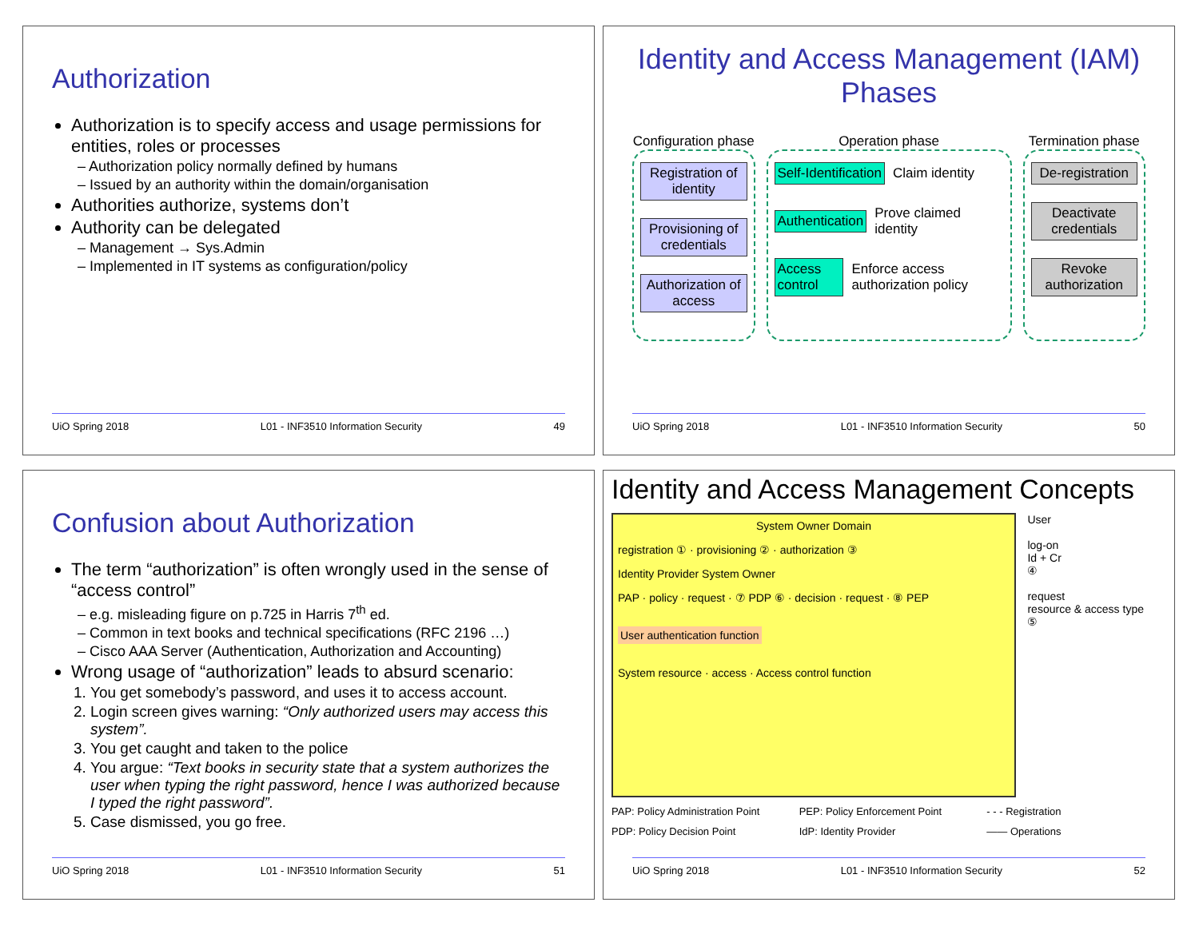Authorization
Authorization is to specify access and usage permissions for entities, roles or processes
– Authorization policy normally defined by humans
– Issued by an authority within the domain/organisation
Authorities authorize, systems don’t
Authority can be delegated
– Management → Sys.Admin
– Implemented in IT systems as configuration/policy
UiO Spring 2018 L01 - INF3510 Information Security 49
Identity and Access Management (IAM) Phases
Configuration phase
Registration of identity
Provisioning of credentials
Authorization of access
Operation phase
Self-Identification
Claim identity
Authentication
Prove claimed identity
Access control
Enforce access authorization policy
Termination phase
De-registration
Deactivate credentials
Revoke authorization
UiO Spring 2018 L01 - INF3510 Information Security 50
Confusion about Authorization
The term “authorization” is often wrongly used in the sense of “access control”
– e.g. misleading figure on p.725 in Harris 7<sup>th</sup> ed.
– Common in text books and technical specifications (RFC 2196 …)
– Cisco AAA Server (Authentication, Authorization and Accounting)
Wrong usage of “authorization” leads to absurd scenario:
1. You get somebody’s password, and uses it to access account.
2. Login screen gives warning: “Only authorized users may access this system”.
3. You get caught and taken to the police
4. You argue: “Text books in security state that a system authorizes the user when typing the right password, hence I was authorized because I typed the right password”.
5. Case dismissed, you go free.
UiO Spring 2018 L01 - INF3510 Information Security 51
Identity and Access Management Concepts
System Owner Domain
registration ① · provisioning ② · authorization ③
Identity Provider System Owner
PAP · policy · request · ⑦ PDP ⑥ · decision · request · ⑧ PEP
User authentication function
System resource · access · Access control function
User
log-on
Id + Cr
④
request
resource & access type
⑤
PAP: Policy Administration Point PEP: Policy Enforcement Point - - - Registration PDP: Policy Decision Point IdP: Identity Provider —— Operations
UiO Spring 2018 L01 - INF3510 Information Security 52